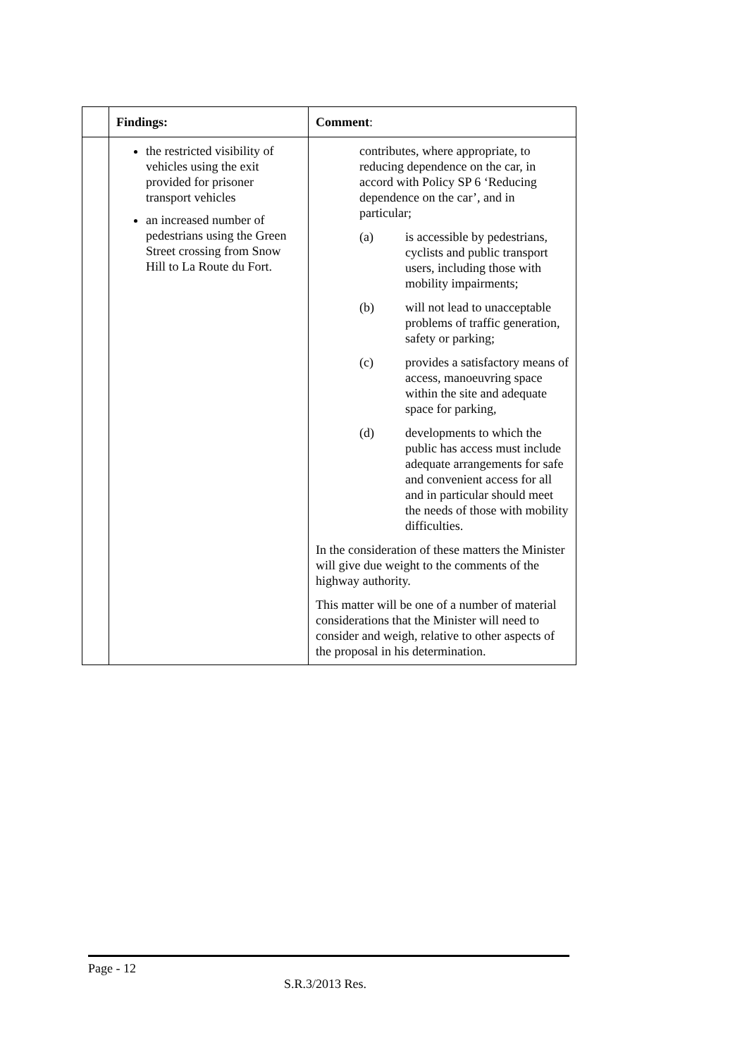| | Findings: | Comment : |
| | the restricted visibility of vehicles using the exit provided for prisoner transport vehicles an increased number of pedestrians using the Green Street crossing from Snow Hill to La Route du Fort. | contributes, where appropriate, to reducing dependence on the car, in accord with Policy SP 6 ‘Reducing dependence on the car’, and in particular; (a) is accessible by pedestrians, cyclists and public transport users, including those with mobility impairments; (b) will not lead to unacceptable problems of traffic generation, safety or parking; (c) provides a satisfactory means of access, manoeuvring space within the site and adequate space for parking, (d) developments to which the public has access must include adequate arrangements for safe and convenient access for all and in particular should meet the needs of those with mobility difficulties. In the consideration of these matters the Minister will give due weight to the comments of the highway authority. This matter will be one of a number of material considerations that the Minister will need to consider and weigh, relative to other aspects of the proposal in his determination. |
Page - 12
S.R.3/2013 Res.